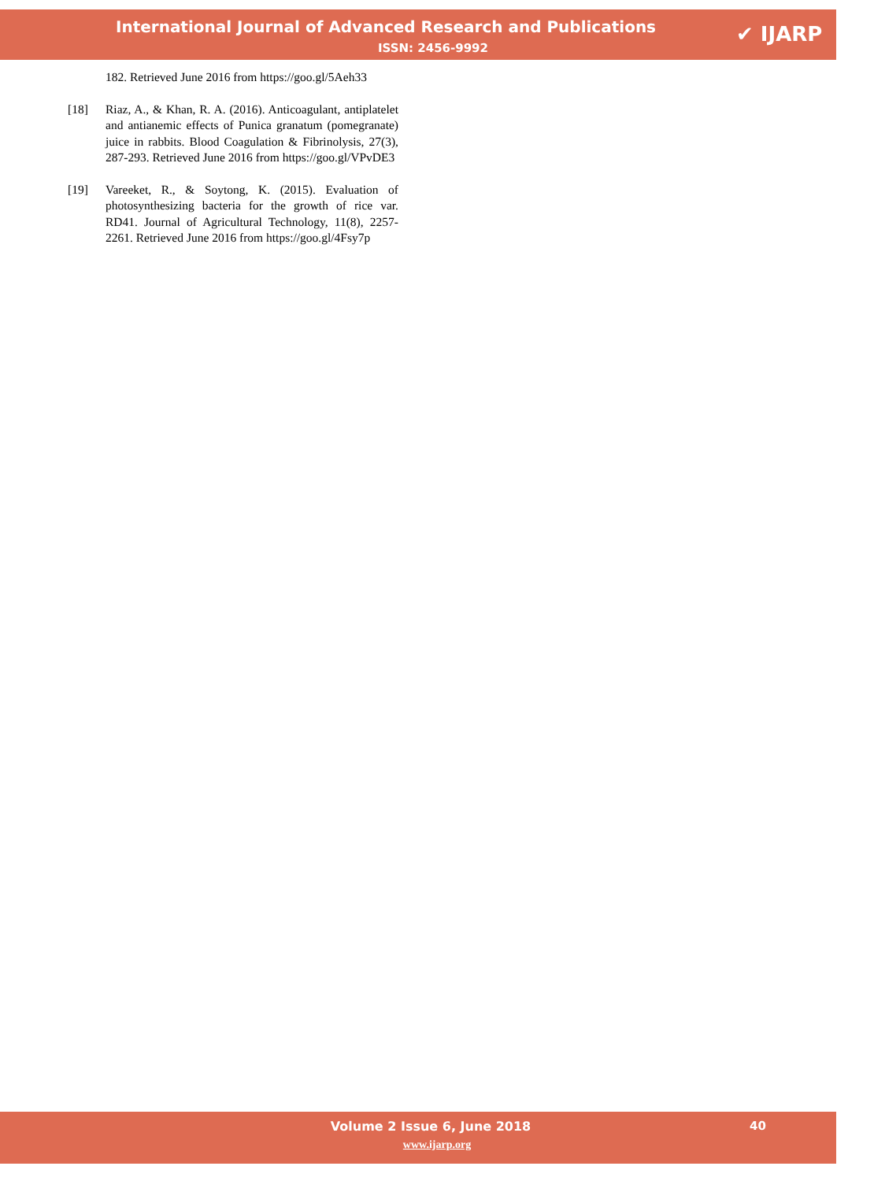International Journal of Advanced Research and Publications
ISSN: 2456-9992
✔ IJARP
182. Retrieved June 2016 from https://goo.gl/5Aeh33
[18] Riaz, A., & Khan, R. A. (2016). Anticoagulant, antiplatelet and antianemic effects of Punica granatum (pomegranate) juice in rabbits. Blood Coagulation & Fibrinolysis, 27(3), 287-293. Retrieved June 2016 from https://goo.gl/VPvDE3
[19] Vareeket, R., & Soytong, K. (2015). Evaluation of photosynthesizing bacteria for the growth of rice var. RD41. Journal of Agricultural Technology, 11(8), 2257-2261. Retrieved June 2016 from https://goo.gl/4Fsy7p
Volume 2 Issue 6, June 2018
www.ijarp.org
40